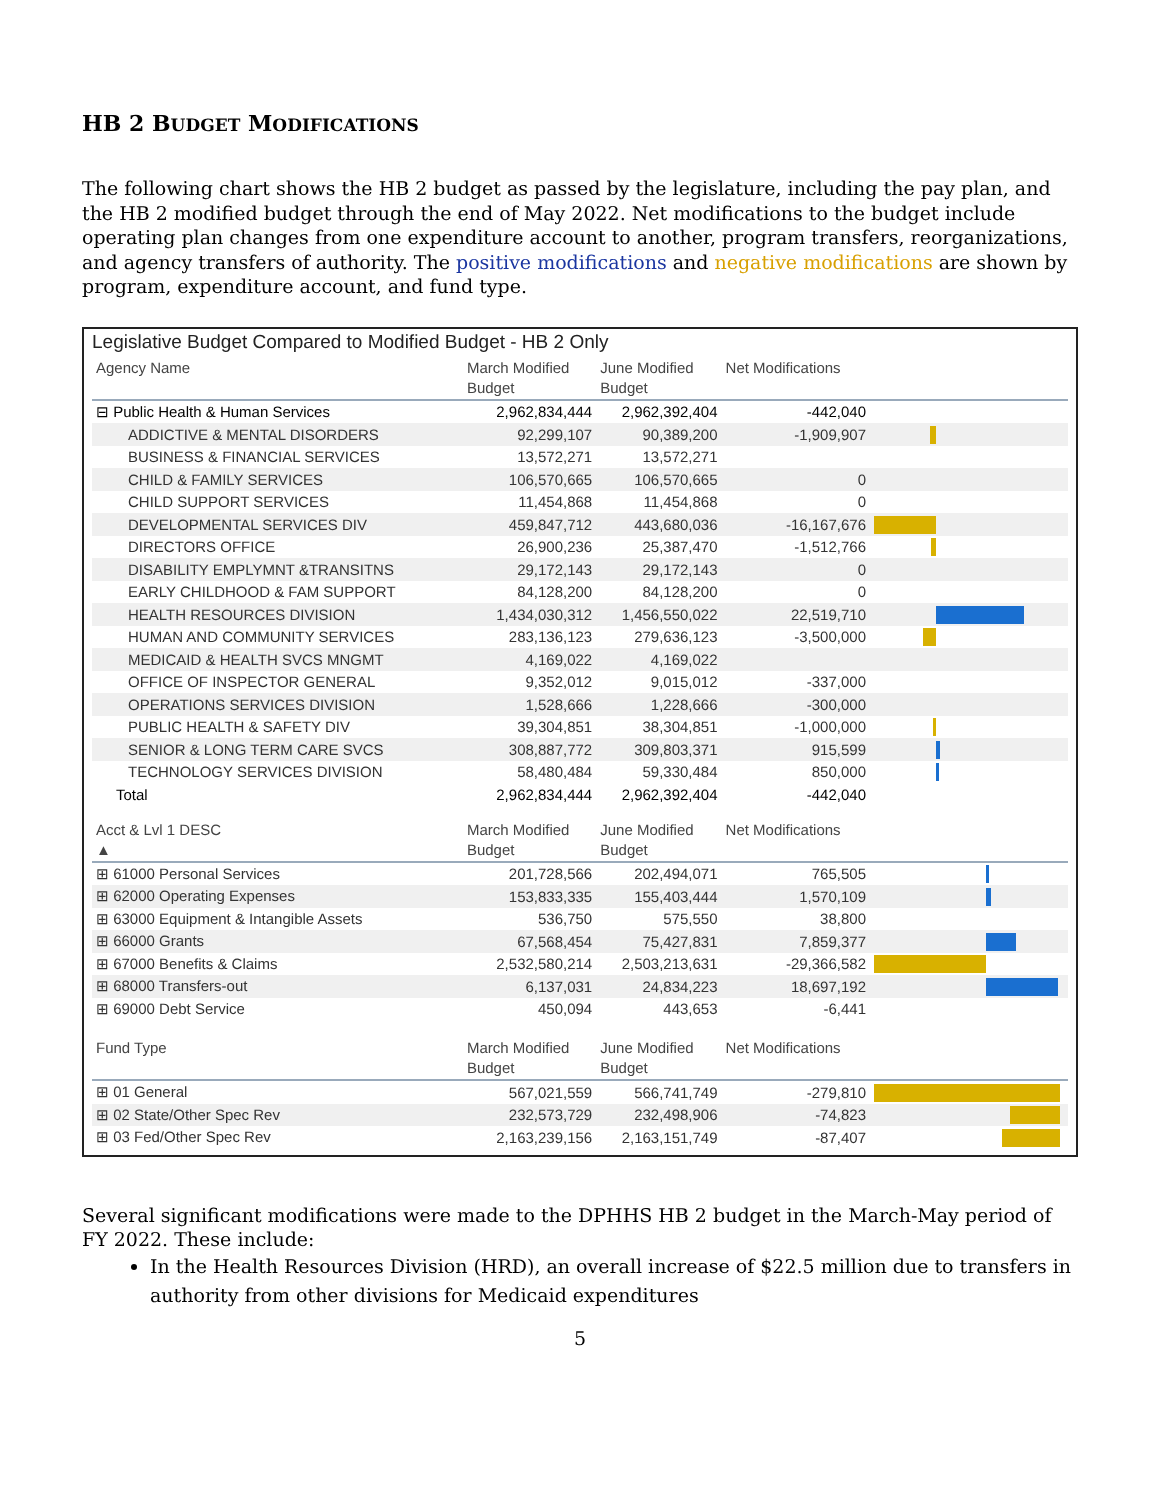HB 2 BUDGET MODIFICATIONS
The following chart shows the HB 2 budget as passed by the legislature, including the pay plan, and the HB 2 modified budget through the end of May 2022. Net modifications to the budget include operating plan changes from one expenditure account to another, program transfers, reorganizations, and agency transfers of authority. The positive modifications and negative modifications are shown by program, expenditure account, and fund type.
Legislative Budget Compared to Modified Budget - HB 2 Only
| Agency Name | March Modified Budget | June Modified Budget | Net Modifications | |
| --- | --- | --- | --- | --- |
| ⊟ Public Health & Human Services | 2,962,834,444 | 2,962,392,404 | -442,040 | |
| ADDICTIVE & MENTAL DISORDERS | 92,299,107 | 90,389,200 | -1,909,907 | |
| BUSINESS & FINANCIAL SERVICES | 13,572,271 | 13,572,271 | | |
| CHILD & FAMILY SERVICES | 106,570,665 | 106,570,665 | 0 | |
| CHILD SUPPORT SERVICES | 11,454,868 | 11,454,868 | 0 | |
| DEVELOPMENTAL SERVICES DIV | 459,847,712 | 443,680,036 | -16,167,676 | |
| DIRECTORS OFFICE | 26,900,236 | 25,387,470 | -1,512,766 | |
| DISABILITY EMPLYMNT &TRANSITNS | 29,172,143 | 29,172,143 | 0 | |
| EARLY CHILDHOOD & FAM SUPPORT | 84,128,200 | 84,128,200 | 0 | |
| HEALTH RESOURCES DIVISION | 1,434,030,312 | 1,456,550,022 | 22,519,710 | |
| HUMAN AND COMMUNITY SERVICES | 283,136,123 | 279,636,123 | -3,500,000 | |
| MEDICAID & HEALTH SVCS MNGMT | 4,169,022 | 4,169,022 | | |
| OFFICE OF INSPECTOR GENERAL | 9,352,012 | 9,015,012 | -337,000 | |
| OPERATIONS SERVICES DIVISION | 1,528,666 | 1,228,666 | -300,000 | |
| PUBLIC HEALTH & SAFETY DIV | 39,304,851 | 38,304,851 | -1,000,000 | |
| SENIOR & LONG TERM CARE SVCS | 308,887,772 | 309,803,371 | 915,599 | |
| TECHNOLOGY SERVICES DIVISION | 58,480,484 | 59,330,484 | 850,000 | |
| Total | 2,962,834,444 | 2,962,392,404 | -442,040 | |
| Acct & Lvl 1 DESC ▲ | March Modified Budget | June Modified Budget | Net Modifications | |
| ⊞ 61000 Personal Services | 201,728,566 | 202,494,071 | 765,505 | |
| ⊞ 62000 Operating Expenses | 153,833,335 | 155,403,444 | 1,570,109 | |
| ⊞ 63000 Equipment & Intangible Assets | 536,750 | 575,550 | 38,800 | |
| ⊞ 66000 Grants | 67,568,454 | 75,427,831 | 7,859,377 | |
| ⊞ 67000 Benefits & Claims | 2,532,580,214 | 2,503,213,631 | -29,366,582 | |
| ⊞ 68000 Transfers-out | 6,137,031 | 24,834,223 | 18,697,192 | |
| ⊞ 69000 Debt Service | 450,094 | 443,653 | -6,441 | |
| Fund Type | March Modified Budget | June Modified Budget | Net Modifications | |
| ⊞ 01 General | 567,021,559 | 566,741,749 | -279,810 | |
| ⊞ 02 State/Other Spec Rev | 232,573,729 | 232,498,906 | -74,823 | |
| ⊞ 03 Fed/Other Spec Rev | 2,163,239,156 | 2,163,151,749 | -87,407 | |
Several significant modifications were made to the DPHHS HB 2 budget in the March-May period of FY 2022. These include:
In the Health Resources Division (HRD), an overall increase of $22.5 million due to transfers in authority from other divisions for Medicaid expenditures
5